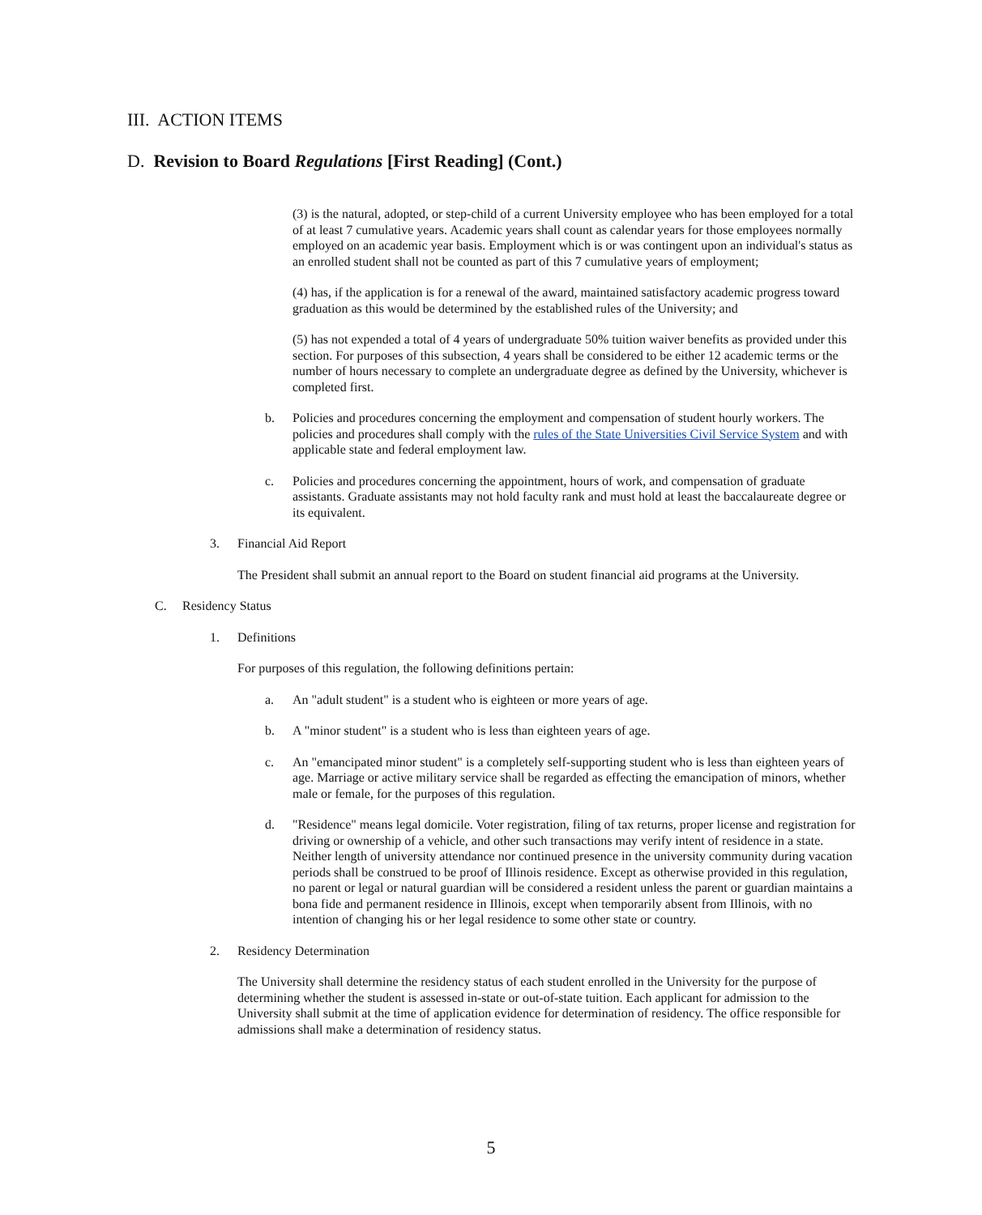III. ACTION ITEMS
D. Revision to Board Regulations [First Reading] (Cont.)
(3) is the natural, adopted, or step-child of a current University employee who has been employed for a total of at least 7 cumulative years. Academic years shall count as calendar years for those employees normally employed on an academic year basis. Employment which is or was contingent upon an individual's status as an enrolled student shall not be counted as part of this 7 cumulative years of employment;
(4) has, if the application is for a renewal of the award, maintained satisfactory academic progress toward graduation as this would be determined by the established rules of the University; and
(5) has not expended a total of 4 years of undergraduate 50% tuition waiver benefits as provided under this section. For purposes of this subsection, 4 years shall be considered to be either 12 academic terms or the number of hours necessary to complete an undergraduate degree as defined by the University, whichever is completed first.
b. Policies and procedures concerning the employment and compensation of student hourly workers. The policies and procedures shall comply with the rules of the State Universities Civil Service System and with applicable state and federal employment law.
c. Policies and procedures concerning the appointment, hours of work, and compensation of graduate assistants. Graduate assistants may not hold faculty rank and must hold at least the baccalaureate degree or its equivalent.
3. Financial Aid Report
The President shall submit an annual report to the Board on student financial aid programs at the University.
C. Residency Status
1. Definitions
For purposes of this regulation, the following definitions pertain:
a. An "adult student" is a student who is eighteen or more years of age.
b. A "minor student" is a student who is less than eighteen years of age.
c. An "emancipated minor student" is a completely self-supporting student who is less than eighteen years of age. Marriage or active military service shall be regarded as effecting the emancipation of minors, whether male or female, for the purposes of this regulation.
d. "Residence" means legal domicile. Voter registration, filing of tax returns, proper license and registration for driving or ownership of a vehicle, and other such transactions may verify intent of residence in a state. Neither length of university attendance nor continued presence in the university community during vacation periods shall be construed to be proof of Illinois residence. Except as otherwise provided in this regulation, no parent or legal or natural guardian will be considered a resident unless the parent or guardian maintains a bona fide and permanent residence in Illinois, except when temporarily absent from Illinois, with no intention of changing his or her legal residence to some other state or country.
2. Residency Determination
The University shall determine the residency status of each student enrolled in the University for the purpose of determining whether the student is assessed in-state or out-of-state tuition. Each applicant for admission to the University shall submit at the time of application evidence for determination of residency. The office responsible for admissions shall make a determination of residency status.
5